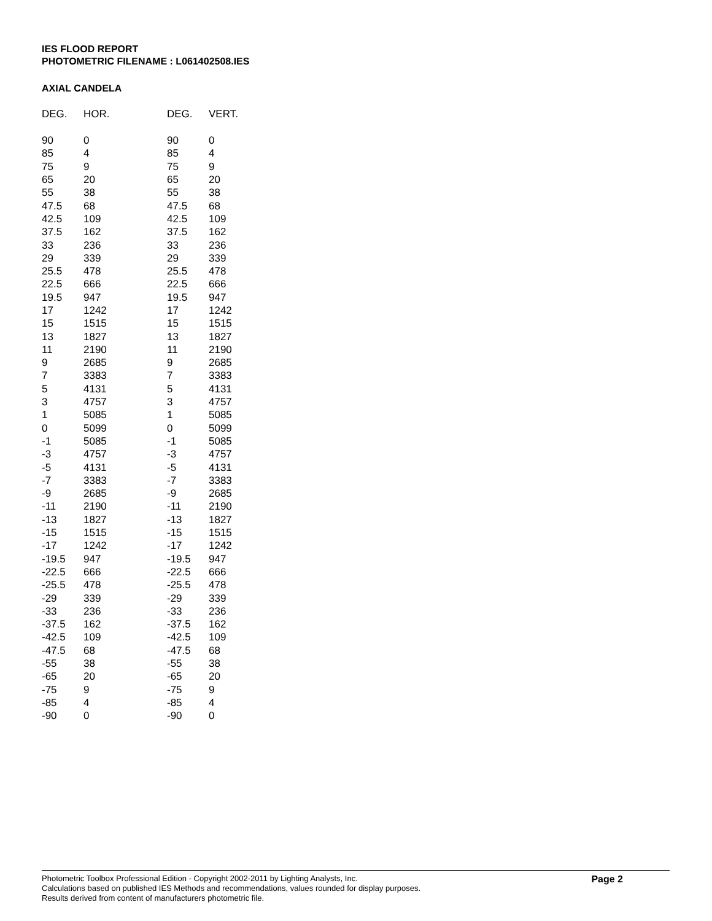IES FLOOD REPORT
PHOTOMETRIC FILENAME : L061402508.IES
AXIAL CANDELA
| DEG. | HOR. | DEG. | VERT. |
| --- | --- | --- | --- |
| 90 | 0 | 90 | 0 |
| 85 | 4 | 85 | 4 |
| 75 | 9 | 75 | 9 |
| 65 | 20 | 65 | 20 |
| 55 | 38 | 55 | 38 |
| 47.5 | 68 | 47.5 | 68 |
| 42.5 | 109 | 42.5 | 109 |
| 37.5 | 162 | 37.5 | 162 |
| 33 | 236 | 33 | 236 |
| 29 | 339 | 29 | 339 |
| 25.5 | 478 | 25.5 | 478 |
| 22.5 | 666 | 22.5 | 666 |
| 19.5 | 947 | 19.5 | 947 |
| 17 | 1242 | 17 | 1242 |
| 15 | 1515 | 15 | 1515 |
| 13 | 1827 | 13 | 1827 |
| 11 | 2190 | 11 | 2190 |
| 9 | 2685 | 9 | 2685 |
| 7 | 3383 | 7 | 3383 |
| 5 | 4131 | 5 | 4131 |
| 3 | 4757 | 3 | 4757 |
| 1 | 5085 | 1 | 5085 |
| 0 | 5099 | 0 | 5099 |
| -1 | 5085 | -1 | 5085 |
| -3 | 4757 | -3 | 4757 |
| -5 | 4131 | -5 | 4131 |
| -7 | 3383 | -7 | 3383 |
| -9 | 2685 | -9 | 2685 |
| -11 | 2190 | -11 | 2190 |
| -13 | 1827 | -13 | 1827 |
| -15 | 1515 | -15 | 1515 |
| -17 | 1242 | -17 | 1242 |
| -19.5 | 947 | -19.5 | 947 |
| -22.5 | 666 | -22.5 | 666 |
| -25.5 | 478 | -25.5 | 478 |
| -29 | 339 | -29 | 339 |
| -33 | 236 | -33 | 236 |
| -37.5 | 162 | -37.5 | 162 |
| -42.5 | 109 | -42.5 | 109 |
| -47.5 | 68 | -47.5 | 68 |
| -55 | 38 | -55 | 38 |
| -65 | 20 | -65 | 20 |
| -75 | 9 | -75 | 9 |
| -85 | 4 | -85 | 4 |
| -90 | 0 | -90 | 0 |
Photometric Toolbox Professional Edition - Copyright 2002-2011 by Lighting Analysts, Inc.
Calculations based on published IES Methods and recommendations, values rounded for display purposes.
Results derived from content of manufacturers photometric file.
Page 2